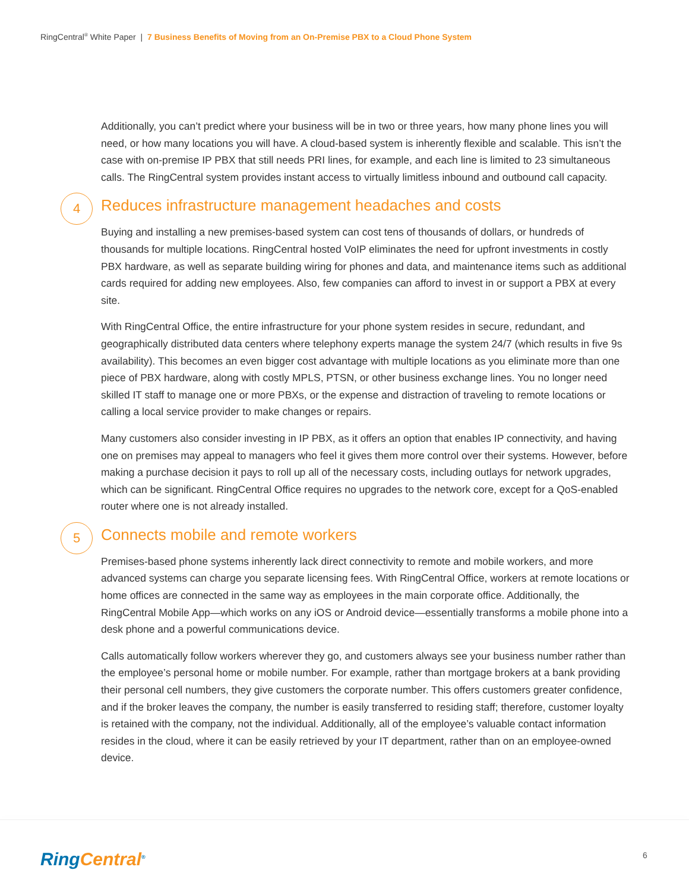RingCentral<sup>®</sup> White Paper | 7 Business Benefits of Moving from an On-Premise PBX to a Cloud Phone System
Additionally, you can’t predict where your business will be in two or three years, how many phone lines you will need, or how many locations you will have. A cloud-based system is inherently flexible and scalable. This isn’t the case with on-premise IP PBX that still needs PRI lines, for example, and each line is limited to 23 simultaneous calls. The RingCentral system provides instant access to virtually limitless inbound and outbound call capacity.
4
Reduces infrastructure management headaches and costs
Buying and installing a new premises-based system can cost tens of thousands of dollars, or hundreds of thousands for multiple locations. RingCentral hosted VoIP eliminates the need for upfront investments in costly PBX hardware, as well as separate building wiring for phones and data, and maintenance items such as additional cards required for adding new employees. Also, few companies can afford to invest in or support a PBX at every site.
With RingCentral Office, the entire infrastructure for your phone system resides in secure, redundant, and geographically distributed data centers where telephony experts manage the system 24/7 (which results in five 9s availability). This becomes an even bigger cost advantage with multiple locations as you eliminate more than one piece of PBX hardware, along with costly MPLS, PTSN, or other business exchange lines. You no longer need skilled IT staff to manage one or more PBXs, or the expense and distraction of traveling to remote locations or calling a local service provider to make changes or repairs.
Many customers also consider investing in IP PBX, as it offers an option that enables IP connectivity, and having one on premises may appeal to managers who feel it gives them more control over their systems. However, before making a purchase decision it pays to roll up all of the necessary costs, including outlays for network upgrades, which can be significant. RingCentral Office requires no upgrades to the network core, except for a QoS-enabled router where one is not already installed.
5
Connects mobile and remote workers
Premises-based phone systems inherently lack direct connectivity to remote and mobile workers, and more advanced systems can charge you separate licensing fees. With RingCentral Office, workers at remote locations or home offices are connected in the same way as employees in the main corporate office. Additionally, the RingCentral Mobile App—which works on any iOS or Android device—essentially transforms a mobile phone into a desk phone and a powerful communications device.
Calls automatically follow workers wherever they go, and customers always see your business number rather than the employee’s personal home or mobile number. For example, rather than mortgage brokers at a bank providing their personal cell numbers, they give customers the corporate number. This offers customers greater confidence, and if the broker leaves the company, the number is easily transferred to residing staff; therefore, customer loyalty is retained with the company, not the individual. Additionally, all of the employee’s valuable contact information resides in the cloud, where it can be easily retrieved by your IT department, rather than on an employee-owned device.
RingCentral<sup>®</sup> 6